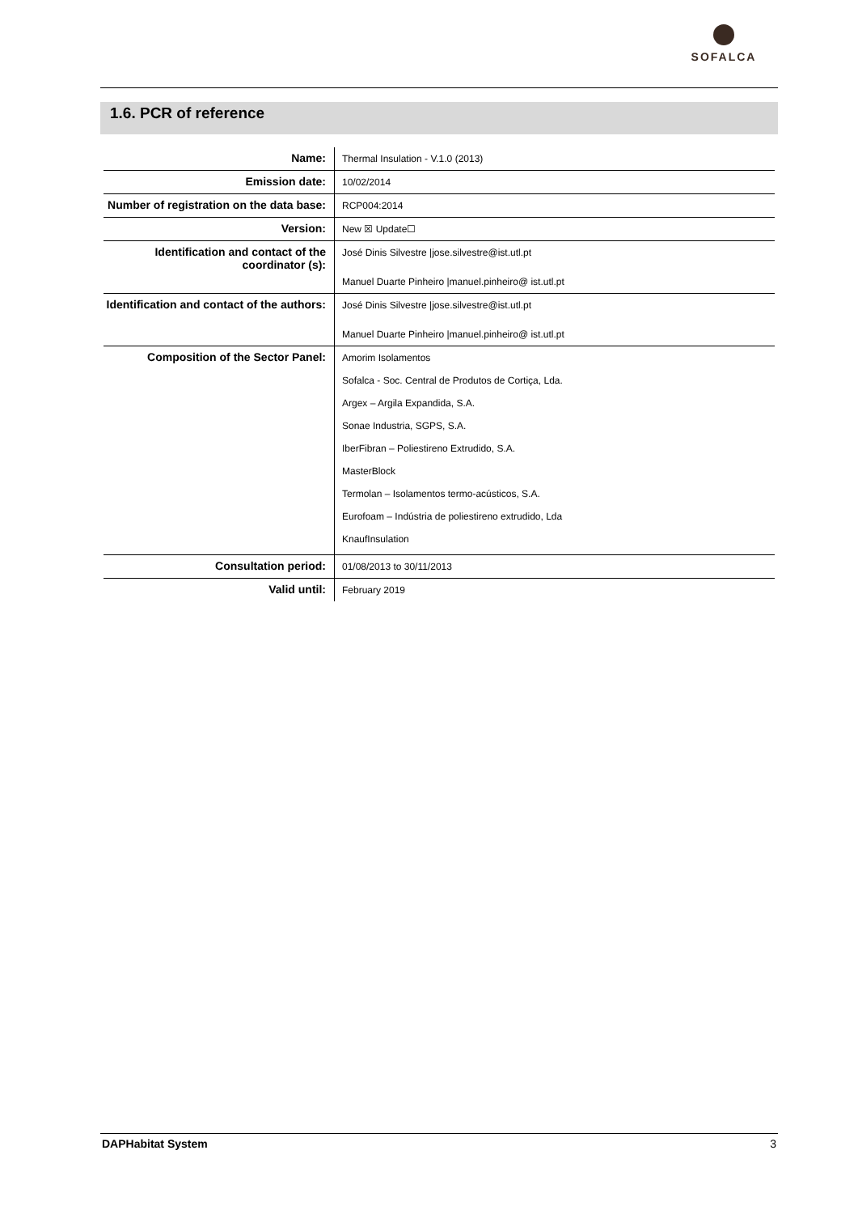SOFALCA
1.6. PCR of reference
| Name: | Thermal Insulation - V.1.0 (2013) |
| Emission date: | 10/02/2014 |
| Number of registration on the data base: | RCP004:2014 |
| Version: | New ☒ Update☐ |
| Identification and contact of the coordinator (s): | José Dinis Silvestre /jose.silvestre@ist.utl.pt Manuel Duarte Pinheiro /manuel.pinheiro@ ist.utl.pt |
| Identification and contact of the authors: | José Dinis Silvestre /jose.silvestre@ist.utl.pt Manuel Duarte Pinheiro /manuel.pinheiro@ ist.utl.pt |
| Composition of the Sector Panel: | Amorim Isolamentos Sofalca - Soc. Central de Produtos de Cortiça, Lda. Argex – Argila Expandida, S.A. Sonae Industria, SGPS, S.A. IberFibran – Poliestireno Extrudido, S.A. MasterBlock Termolan – Isolamentos termo-acústicos, S.A. Eurofoam – Indústria de poliestireno extrudido, Lda KnaufInsulation |
| Consultation period: | 01/08/2013 to 30/11/2013 |
| Valid until: | February 2019 |
DAPHabitat System 3